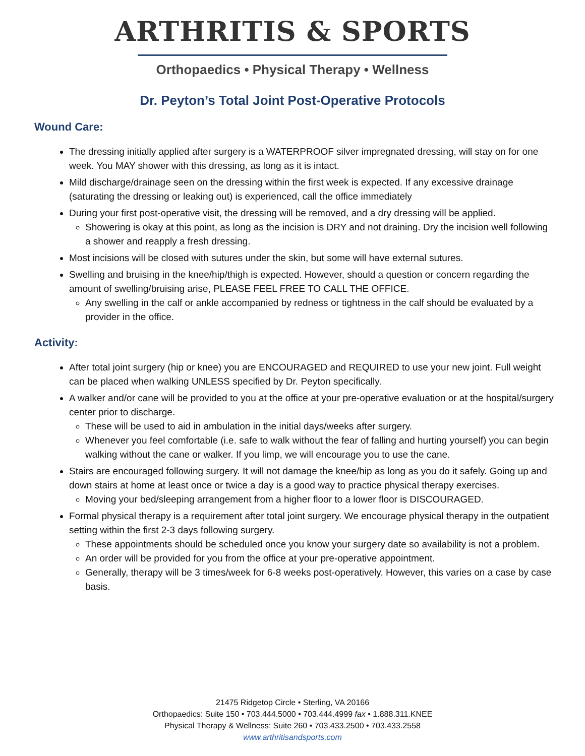ARTHRITIS & SPORTS
Orthopaedics • Physical Therapy • Wellness
Dr. Peyton’s Total Joint Post-Operative Protocols
Wound Care:
The dressing initially applied after surgery is a WATERPROOF silver impregnated dressing, will stay on for one week. You MAY shower with this dressing, as long as it is intact.
Mild discharge/drainage seen on the dressing within the first week is expected. If any excessive drainage (saturating the dressing or leaking out) is experienced, call the office immediately
During your first post-operative visit, the dressing will be removed, and a dry dressing will be applied.
Showering is okay at this point, as long as the incision is DRY and not draining. Dry the incision well following a shower and reapply a fresh dressing.
Most incisions will be closed with sutures under the skin, but some will have external sutures.
Swelling and bruising in the knee/hip/thigh is expected. However, should a question or concern regarding the amount of swelling/bruising arise, PLEASE FEEL FREE TO CALL THE OFFICE.
Any swelling in the calf or ankle accompanied by redness or tightness in the calf should be evaluated by a provider in the office.
Activity:
After total joint surgery (hip or knee) you are ENCOURAGED and REQUIRED to use your new joint. Full weight can be placed when walking UNLESS specified by Dr. Peyton specifically.
A walker and/or cane will be provided to you at the office at your pre-operative evaluation or at the hospital/surgery center prior to discharge.
These will be used to aid in ambulation in the initial days/weeks after surgery.
Whenever you feel comfortable (i.e. safe to walk without the fear of falling and hurting yourself) you can begin walking without the cane or walker. If you limp, we will encourage you to use the cane.
Stairs are encouraged following surgery. It will not damage the knee/hip as long as you do it safely. Going up and down stairs at home at least once or twice a day is a good way to practice physical therapy exercises.
Moving your bed/sleeping arrangement from a higher floor to a lower floor is DISCOURAGED.
Formal physical therapy is a requirement after total joint surgery. We encourage physical therapy in the outpatient setting within the first 2-3 days following surgery.
These appointments should be scheduled once you know your surgery date so availability is not a problem.
An order will be provided for you from the office at your pre-operative appointment.
Generally, therapy will be 3 times/week for 6-8 weeks post-operatively. However, this varies on a case by case basis.
21475 Ridgetop Circle • Sterling, VA 20166
Orthopaedics: Suite 150 • 703.444.5000 • 703.444.4999 fax • 1.888.311.KNEE
Physical Therapy & Wellness: Suite 260 • 703.433.2500 • 703.433.2558
www.arthritisandsports.com